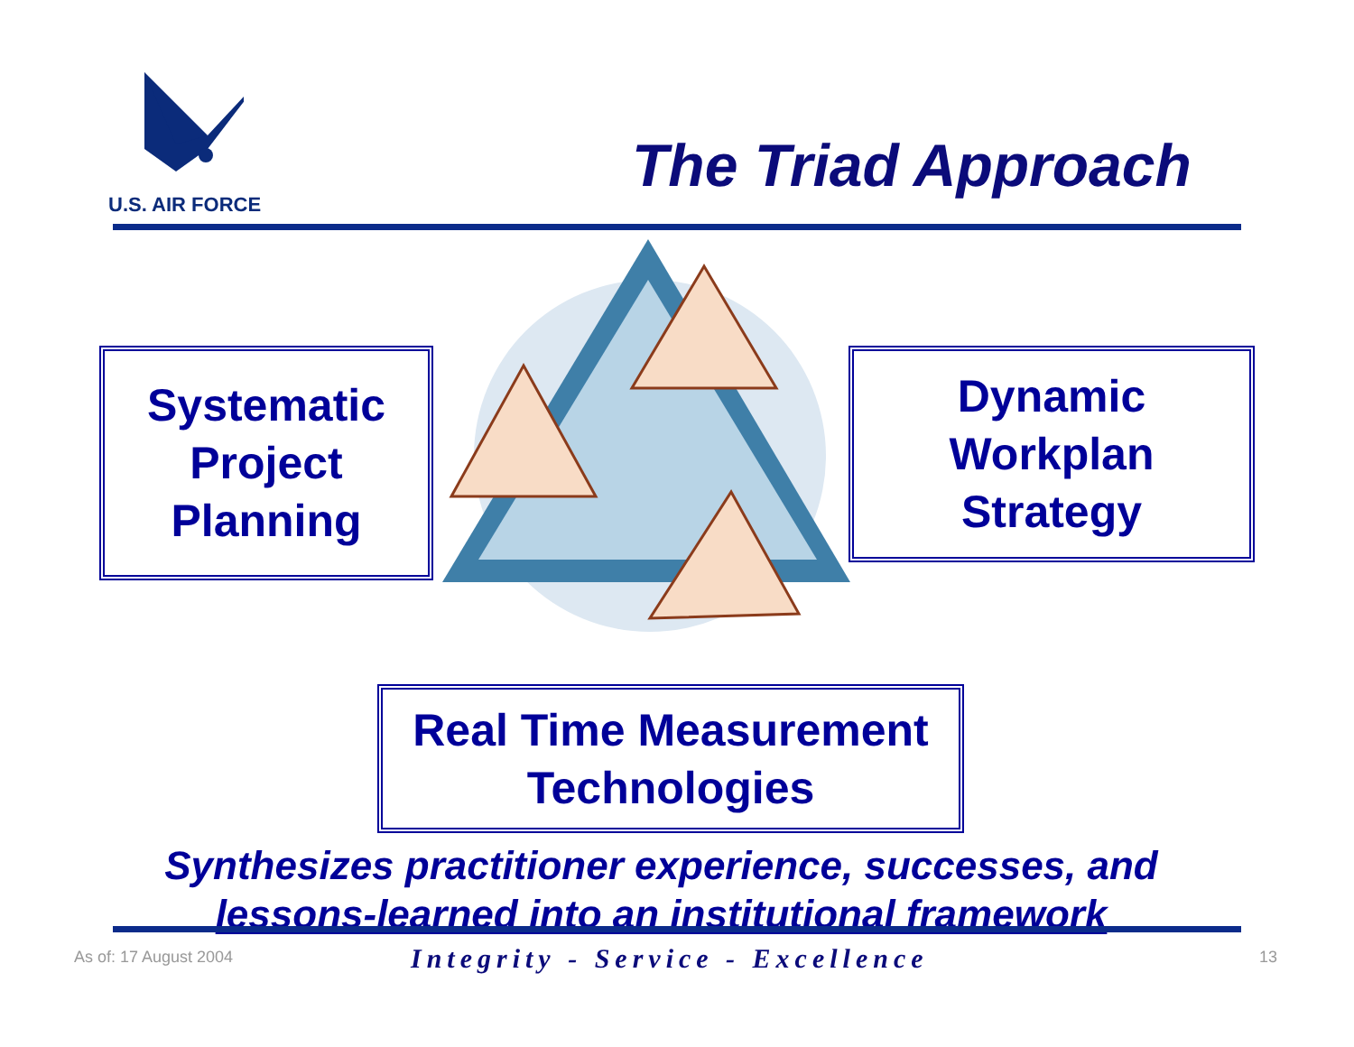U.S. AIR FORCE
The Triad Approach
Systematic
Project
Planning
Dynamic
Workplan
Strategy
Real Time Measurement
Technologies
Synthesizes practitioner experience, successes, and
lessons-learned into an institutional framework
As of: 17 August 2004
Integrity - Service - Excellence
13